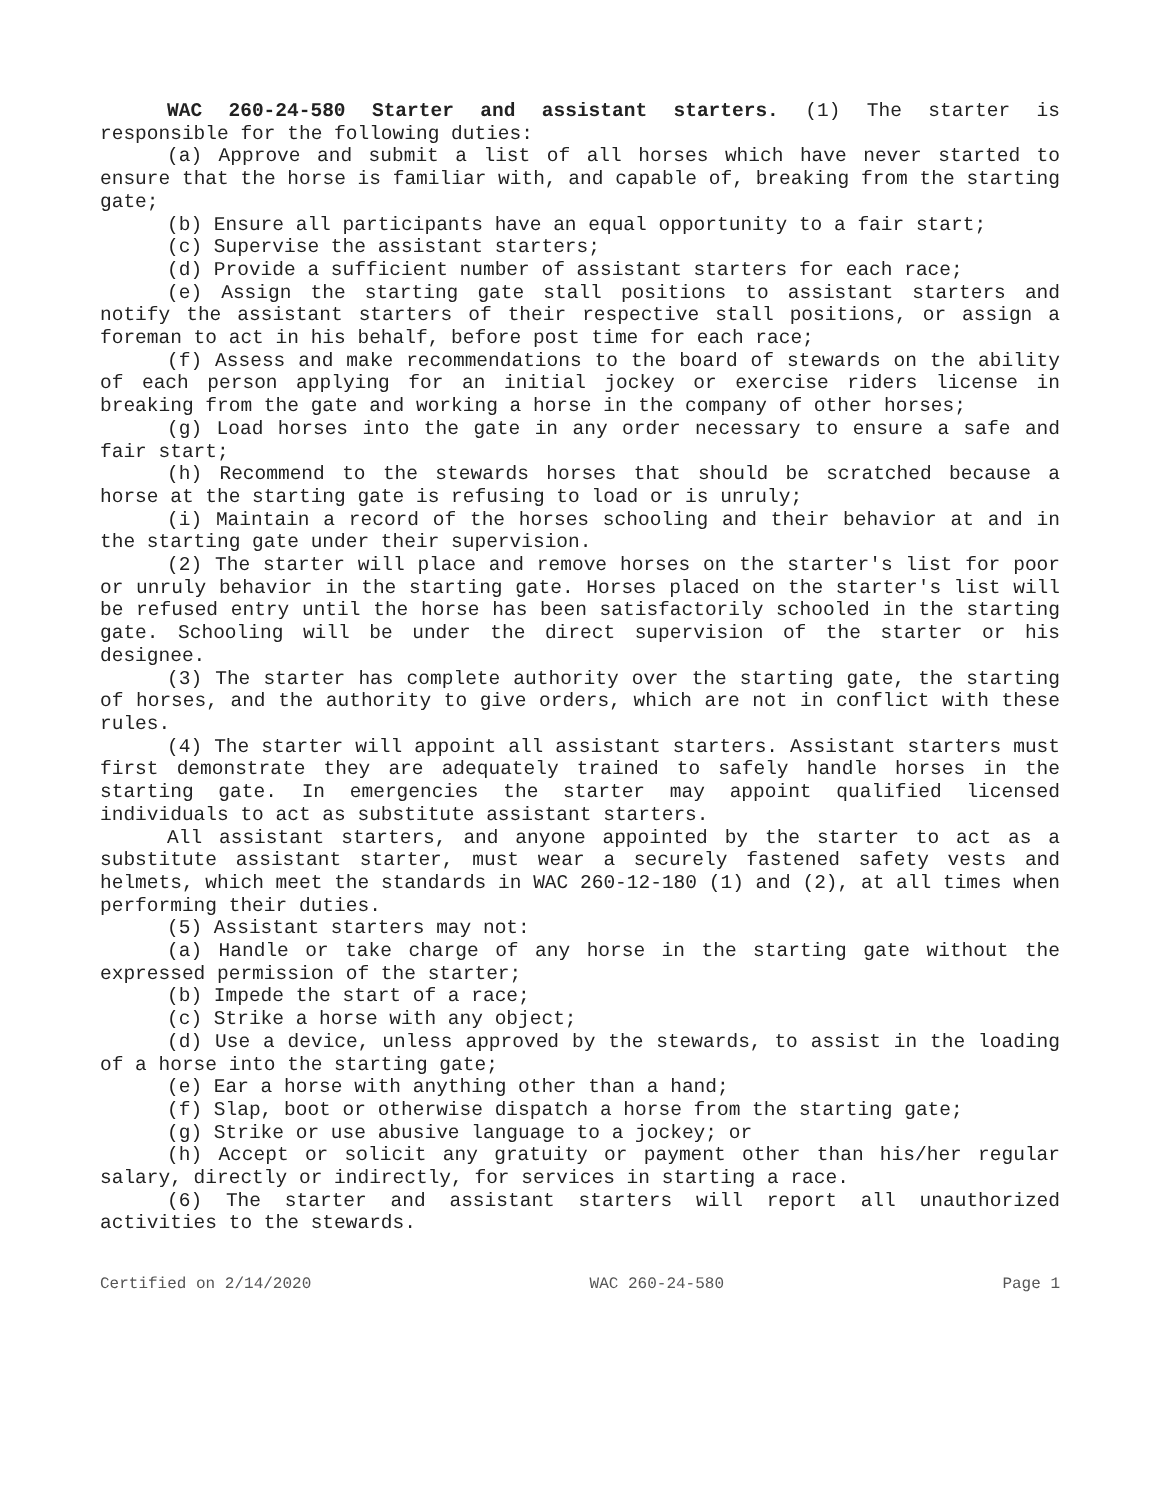WAC 260-24-580 Starter and assistant starters. (1) The starter is responsible for the following duties:
(a) Approve and submit a list of all horses which have never started to ensure that the horse is familiar with, and capable of, breaking from the starting gate;
(b) Ensure all participants have an equal opportunity to a fair start;
(c) Supervise the assistant starters;
(d) Provide a sufficient number of assistant starters for each race;
(e) Assign the starting gate stall positions to assistant starters and notify the assistant starters of their respective stall positions, or assign a foreman to act in his behalf, before post time for each race;
(f) Assess and make recommendations to the board of stewards on the ability of each person applying for an initial jockey or exercise riders license in breaking from the gate and working a horse in the company of other horses;
(g) Load horses into the gate in any order necessary to ensure a safe and fair start;
(h) Recommend to the stewards horses that should be scratched because a horse at the starting gate is refusing to load or is unruly;
(i) Maintain a record of the horses schooling and their behavior at and in the starting gate under their supervision.
(2) The starter will place and remove horses on the starter's list for poor or unruly behavior in the starting gate. Horses placed on the starter's list will be refused entry until the horse has been satisfactorily schooled in the starting gate. Schooling will be under the direct supervision of the starter or his designee.
(3) The starter has complete authority over the starting gate, the starting of horses, and the authority to give orders, which are not in conflict with these rules.
(4) The starter will appoint all assistant starters. Assistant starters must first demonstrate they are adequately trained to safely handle horses in the starting gate. In emergencies the starter may appoint qualified licensed individuals to act as substitute assistant starters.
All assistant starters, and anyone appointed by the starter to act as a substitute assistant starter, must wear a securely fastened safety vests and helmets, which meet the standards in WAC 260-12-180 (1) and (2), at all times when performing their duties.
(5) Assistant starters may not:
(a) Handle or take charge of any horse in the starting gate without the expressed permission of the starter;
(b) Impede the start of a race;
(c) Strike a horse with any object;
(d) Use a device, unless approved by the stewards, to assist in the loading of a horse into the starting gate;
(e) Ear a horse with anything other than a hand;
(f) Slap, boot or otherwise dispatch a horse from the starting gate;
(g) Strike or use abusive language to a jockey; or
(h) Accept or solicit any gratuity or payment other than his/her regular salary, directly or indirectly, for services in starting a race.
(6) The starter and assistant starters will report all unauthorized activities to the stewards.
Certified on 2/14/2020 WAC 260-24-580 Page 1